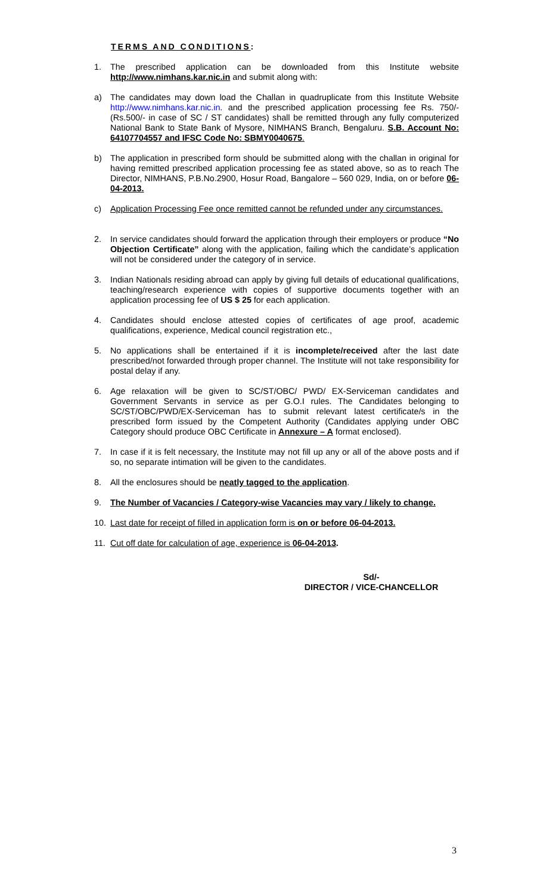TERMS AND CONDITIONS:
1. The prescribed application can be downloaded from this Institute website http://www.nimhans.kar.nic.in and submit along with:
a) The candidates may down load the Challan in quadruplicate from this Institute Website http://www.nimhans.kar.nic.in. and the prescribed application processing fee Rs. 750/- (Rs.500/- in case of SC / ST candidates) shall be remitted through any fully computerized National Bank to State Bank of Mysore, NIMHANS Branch, Bengaluru. S.B. Account No: 64107704557 and IFSC Code No: SBMY0040675.
b) The application in prescribed form should be submitted along with the challan in original for having remitted prescribed application processing fee as stated above, so as to reach The Director, NIMHANS, P.B.No.2900, Hosur Road, Bangalore – 560 029, India, on or before 06-04-2013.
c) Application Processing Fee once remitted cannot be refunded under any circumstances.
2. In service candidates should forward the application through their employers or produce “No Objection Certificate” along with the application, failing which the candidate’s application will not be considered under the category of in service.
3. Indian Nationals residing abroad can apply by giving full details of educational qualifications, teaching/research experience with copies of supportive documents together with an application processing fee of US $ 25 for each application.
4. Candidates should enclose attested copies of certificates of age proof, academic qualifications, experience, Medical council registration etc.,
5. No applications shall be entertained if it is incomplete/received after the last date prescribed/not forwarded through proper channel. The Institute will not take responsibility for postal delay if any.
6. Age relaxation will be given to SC/ST/OBC/ PWD/ EX-Serviceman candidates and Government Servants in service as per G.O.I rules. The Candidates belonging to SC/ST/OBC/PWD/EX-Serviceman has to submit relevant latest certificate/s in the prescribed form issued by the Competent Authority (Candidates applying under OBC Category should produce OBC Certificate in Annexure – A format enclosed).
7. In case if it is felt necessary, the Institute may not fill up any or all of the above posts and if so, no separate intimation will be given to the candidates.
8. All the enclosures should be neatly tagged to the application.
9. The Number of Vacancies / Category-wise Vacancies may vary / likely to change.
10. Last date for receipt of filled in application form is on or before 06-04-2013.
11. Cut off date for calculation of age, experience is 06-04-2013.
Sd/-
DIRECTOR / VICE-CHANCELLOR
3